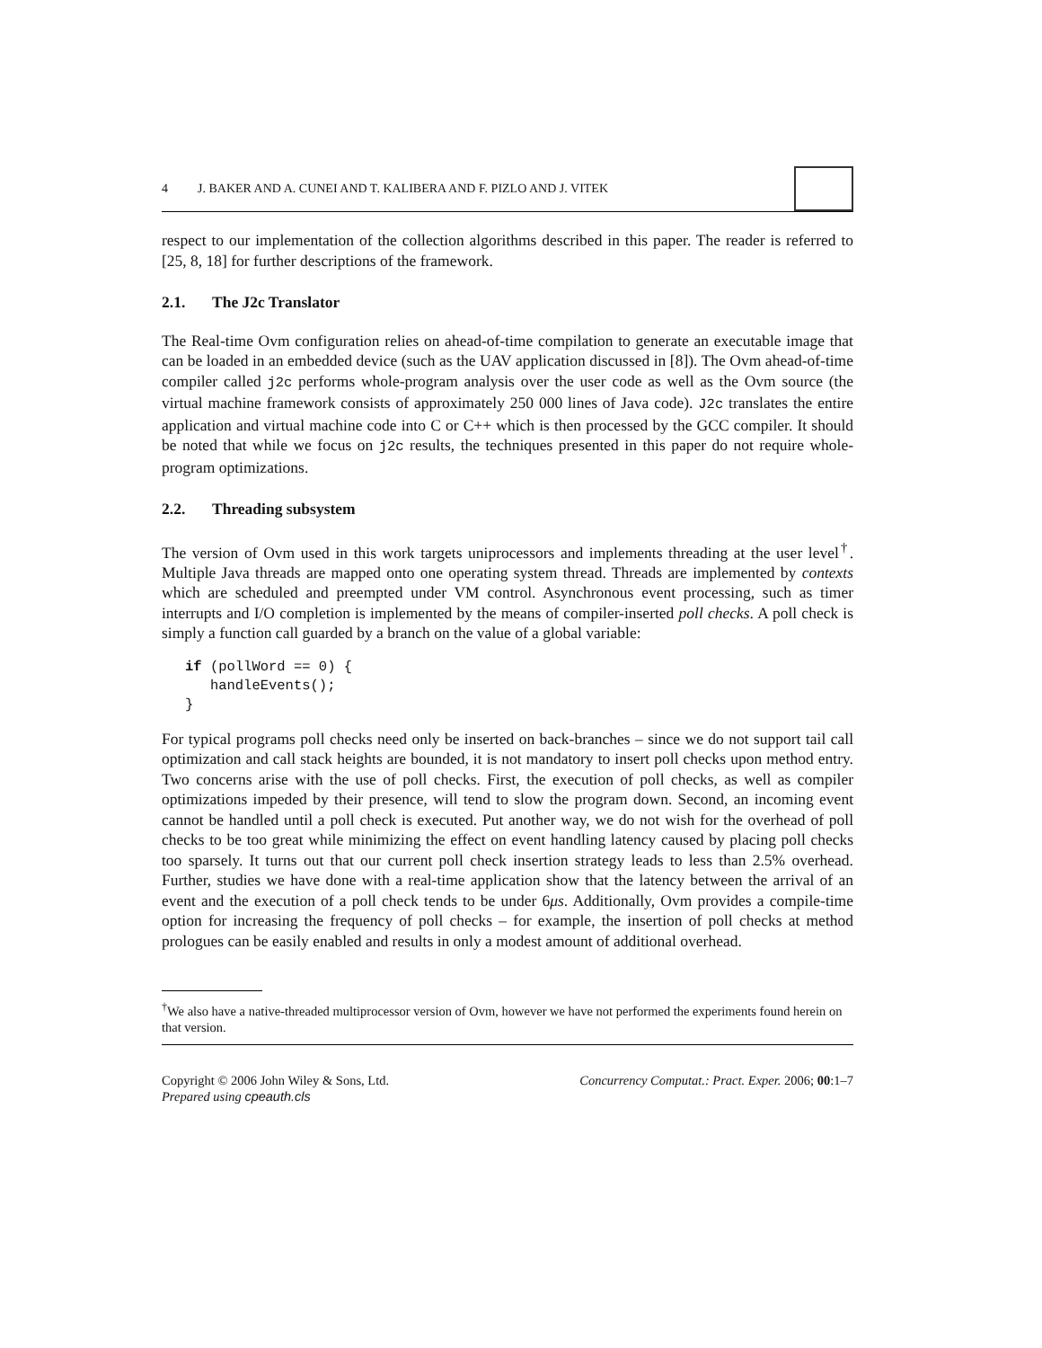4 J. BAKER AND A. CUNEI AND T. KALIBERA AND F. PIZLO AND J. VITEK
respect to our implementation of the collection algorithms described in this paper. The reader is referred to [25, 8, 18] for further descriptions of the framework.
2.1. The J2c Translator
The Real-time Ovm configuration relies on ahead-of-time compilation to generate an executable image that can be loaded in an embedded device (such as the UAV application discussed in [8]). The Ovm ahead-of-time compiler called j2c performs whole-program analysis over the user code as well as the Ovm source (the virtual machine framework consists of approximately 250 000 lines of Java code). J2c translates the entire application and virtual machine code into C or C++ which is then processed by the GCC compiler. It should be noted that while we focus on j2c results, the techniques presented in this paper do not require whole-program optimizations.
2.2. Threading subsystem
The version of Ovm used in this work targets uniprocessors and implements threading at the user level<sup>†</sup>. Multiple Java threads are mapped onto one operating system thread. Threads are implemented by contexts which are scheduled and preempted under VM control. Asynchronous event processing, such as timer interrupts and I/O completion is implemented by the means of compiler-inserted poll checks. A poll check is simply a function call guarded by a branch on the value of a global variable:
if (pollWord == 0) {
   handleEvents();
}
For typical programs poll checks need only be inserted on back-branches – since we do not support tail call optimization and call stack heights are bounded, it is not mandatory to insert poll checks upon method entry. Two concerns arise with the use of poll checks. First, the execution of poll checks, as well as compiler optimizations impeded by their presence, will tend to slow the program down. Second, an incoming event cannot be handled until a poll check is executed. Put another way, we do not wish for the overhead of poll checks to be too great while minimizing the effect on event handling latency caused by placing poll checks too sparsely. It turns out that our current poll check insertion strategy leads to less than 2.5% overhead. Further, studies we have done with a real-time application show that the latency between the arrival of an event and the execution of a poll check tends to be under 6μs. Additionally, Ovm provides a compile-time option for increasing the frequency of poll checks – for example, the insertion of poll checks at method prologues can be easily enabled and results in only a modest amount of additional overhead.
<sup>†</sup> We also have a native-threaded multiprocessor version of Ovm, however we have not performed the experiments found herein on that version.
Copyright © 2006 John Wiley & Sons, Ltd.
Prepared using cpeauth.cls
Concurrency Computat.: Pract. Exper. 2006; 00:1–7